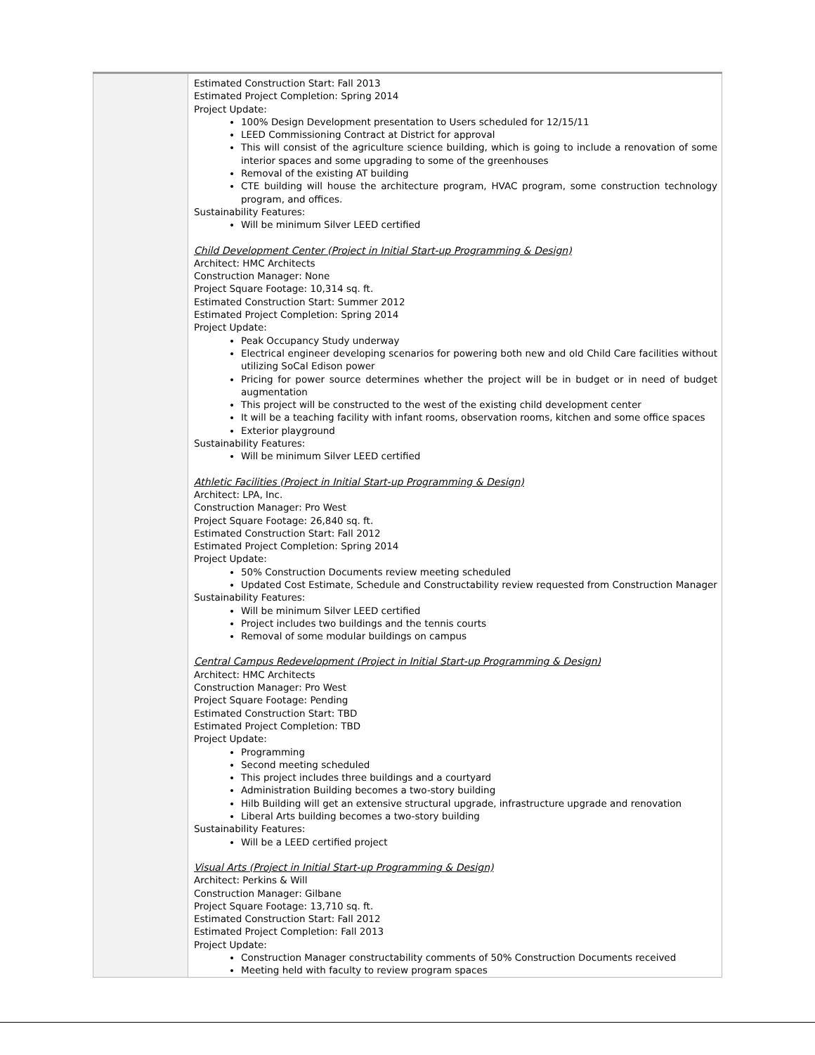| | Estimated Construction Start: Fall 2013 Estimated Project Completion: Spring 2014 Project Update: 100% Design Development presentation to Users scheduled for 12/15/11 LEED Commissioning Contract at District for approval This will consist of the agriculture science building, which is going to include a renovation of some interior spaces and some upgrading to some of the greenhouses Removal of the existing AT building CTE building will house the architecture program, HVAC program, some construction technology program, and offices. Sustainability Features: Will be minimum Silver LEED certified Child Development Center (Project in Initial Start-up Programming & Design) Architect: HMC Architects Construction Manager: None Project Square Footage: 10,314 sq. ft. Estimated Construction Start: Summer 2012 Estimated Project Completion: Spring 2014 Project Update: Peak Occupancy Study underway Electrical engineer developing scenarios for powering both new and old Child Care facilities without utilizing SoCal Edison power Pricing for power source determines whether the project will be in budget or in need of budget augmentation This project will be constructed to the west of the existing child development center It will be a teaching facility with infant rooms, observation rooms, kitchen and some office spaces Exterior playground Sustainability Features: Will be minimum Silver LEED certified Athletic Facilities (Project in Initial Start-up Programming & Design) Architect: LPA, Inc. Construction Manager: Pro West Project Square Footage: 26,840 sq. ft. Estimated Construction Start: Fall 2012 Estimated Project Completion: Spring 2014 Project Update: 50% Construction Documents review meeting scheduled Updated Cost Estimate, Schedule and Constructability review requested from Construction Manager Sustainability Features: Will be minimum Silver LEED certified Project includes two buildings and the tennis courts Removal of some modular buildings on campus Central Campus Redevelopment (Project in Initial Start-up Programming & Design) Architect: HMC Architects Construction Manager: Pro West Project Square Footage: Pending Estimated Construction Start: TBD Estimated Project Completion: TBD Project Update: Programming Second meeting scheduled This project includes three buildings and a courtyard Administration Building becomes a two-story building Hilb Building will get an extensive structural upgrade, infrastructure upgrade and renovation Liberal Arts building becomes a two-story building Sustainability Features: Will be a LEED certified project Visual Arts (Project in Initial Start-up Programming & Design) Architect: Perkins & Will Construction Manager: Gilbane Project Square Footage: 13,710 sq. ft. Estimated Construction Start: Fall 2012 Estimated Project Completion: Fall 2013 Project Update: Construction Manager constructability comments of 50% Construction Documents received Meeting held with faculty to review program spaces |